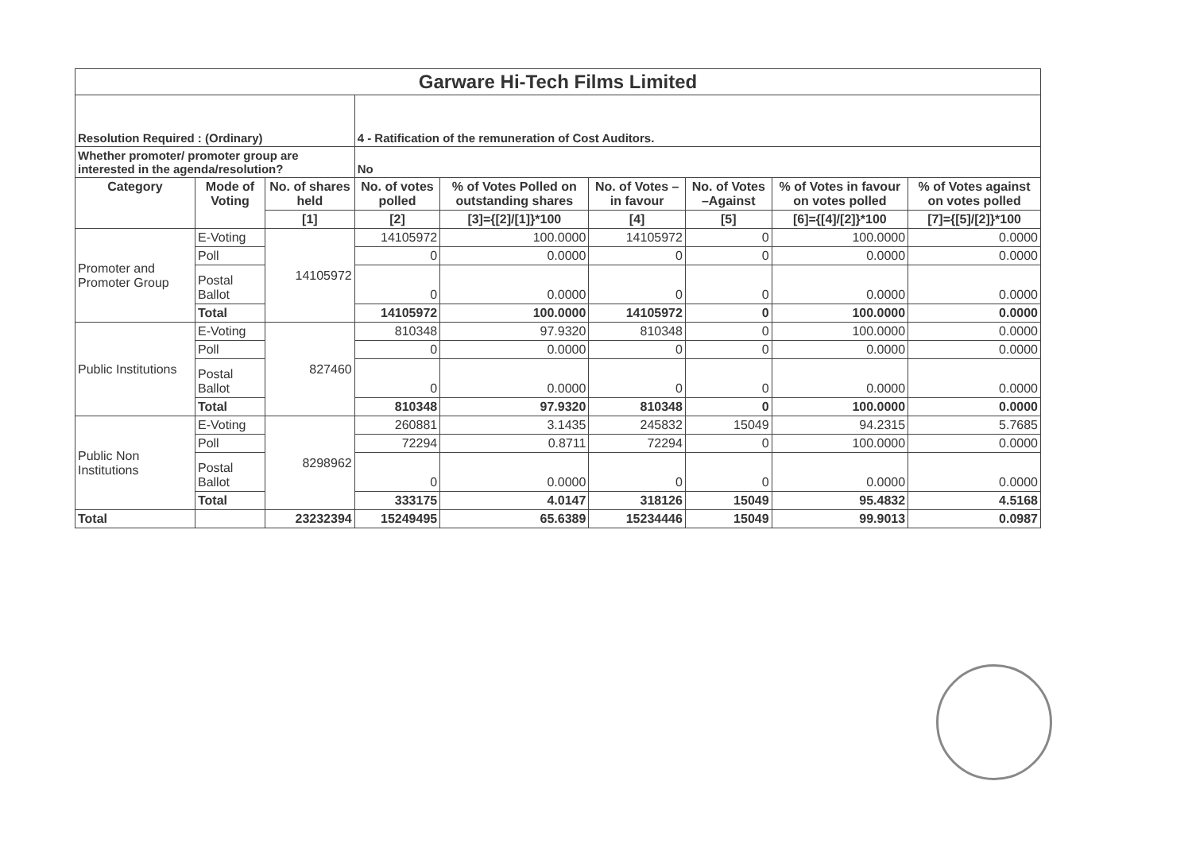| Garware Hi-Tech Films Limited | | | | | | | | |
| Resolution Required : (Ordinary) | | | 4 - Ratification of the remuneration of Cost Auditors. | | | | | |
| Whether promoter/ promoter group are interested in the agenda/resolution? | | | No | | | | | |
| Category | Mode of Voting | No. of shares held | No. of votes polled | % of Votes Polled on outstanding shares | No. of Votes – in favour | No. of Votes –Against | % of Votes in favour on votes polled | % of Votes against on votes polled |
| | | [1] | [2] | [3]={[2]/[1]}*100 | [4] | [5] | [6]={[4]/[2]}*100 | [7]={[5]/[2]}*100 |
| Promoter and Promoter Group | E-Voting | 14105972 | 14105972 | 100.0000 | 14105972 | 0 | 100.0000 | 0.0000 |
| | Poll | | 0 | 0.0000 | 0 | 0 | 0.0000 | 0.0000 |
| | Postal Ballot | | 0 | 0.0000 | 0 | 0 | 0.0000 | 0.0000 |
| | Total | | 14105972 | 100.0000 | 14105972 | 0 | 100.0000 | 0.0000 |
| Public Institutions | E-Voting | 827460 | 810348 | 97.9320 | 810348 | 0 | 100.0000 | 0.0000 |
| | Poll | | 0 | 0.0000 | 0 | 0 | 0.0000 | 0.0000 |
| | Postal Ballot | | 0 | 0.0000 | 0 | 0 | 0.0000 | 0.0000 |
| | Total | | 810348 | 97.9320 | 810348 | 0 | 100.0000 | 0.0000 |
| Public Non Institutions | E-Voting | 8298962 | 260881 | 3.1435 | 245832 | 15049 | 94.2315 | 5.7685 |
| | Poll | | 72294 | 0.8711 | 72294 | 0 | 100.0000 | 0.0000 |
| | Postal Ballot | | 0 | 0.0000 | 0 | 0 | 0.0000 | 0.0000 |
| | Total | | 333175 | 4.0147 | 318126 | 15049 | 95.4832 | 4.5168 |
| Total | | 23232394 | 15249495 | 65.6389 | 15234446 | 15049 | 99.9013 | 0.0987 |